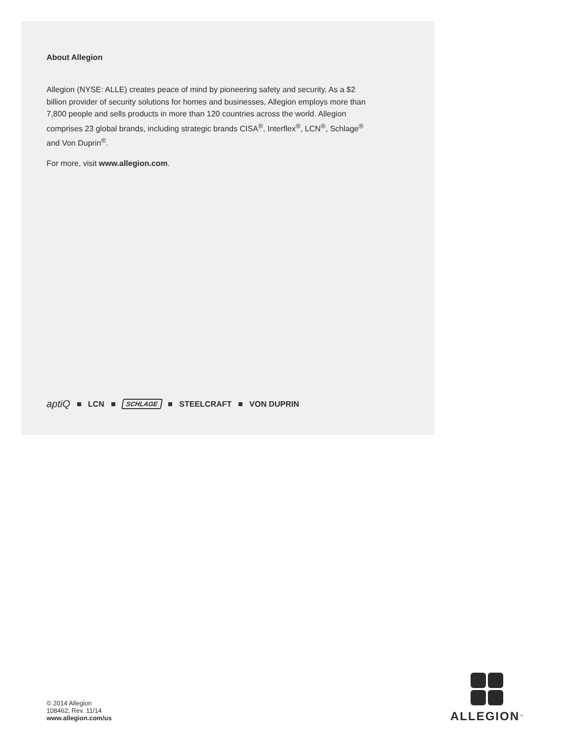About Allegion
Allegion (NYSE: ALLE) creates peace of mind by pioneering safety and security. As a $2 billion provider of security solutions for homes and businesses, Allegion employs more than 7,800 people and sells products in more than 120 countries across the world. Allegion comprises 23 global brands, including strategic brands CISA<sup>®</sup>, Interflex<sup>®</sup>, LCN<sup>®</sup>, Schlage<sup>®</sup> and Von Duprin<sup>®</sup>.
For more, visit www.allegion.com.
aptiQ LCN SCHLAGE STEELCRAFT VON DUPRIN
© 2014 Allegion
108462, Rev. 11/14
www.allegion.com/us
ALLEGION<sup>™</sup>